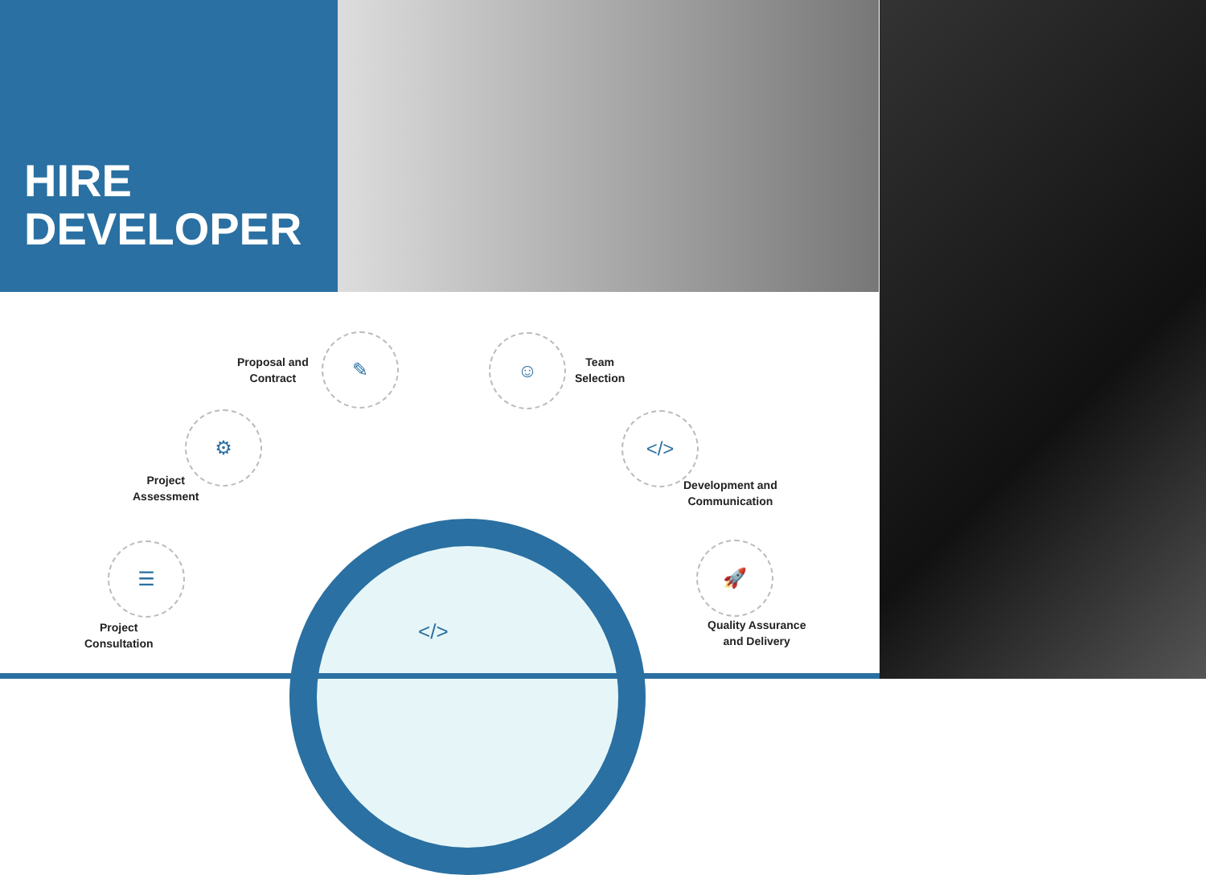HIRE
DEVELOPER
✎
Proposal and
Contract
☺
Team
Selection
⚙
Project
Assessment
</>
Development and
Communication
☰
Project
Consultation
🚀
Quality Assurance
and Delivery
</>